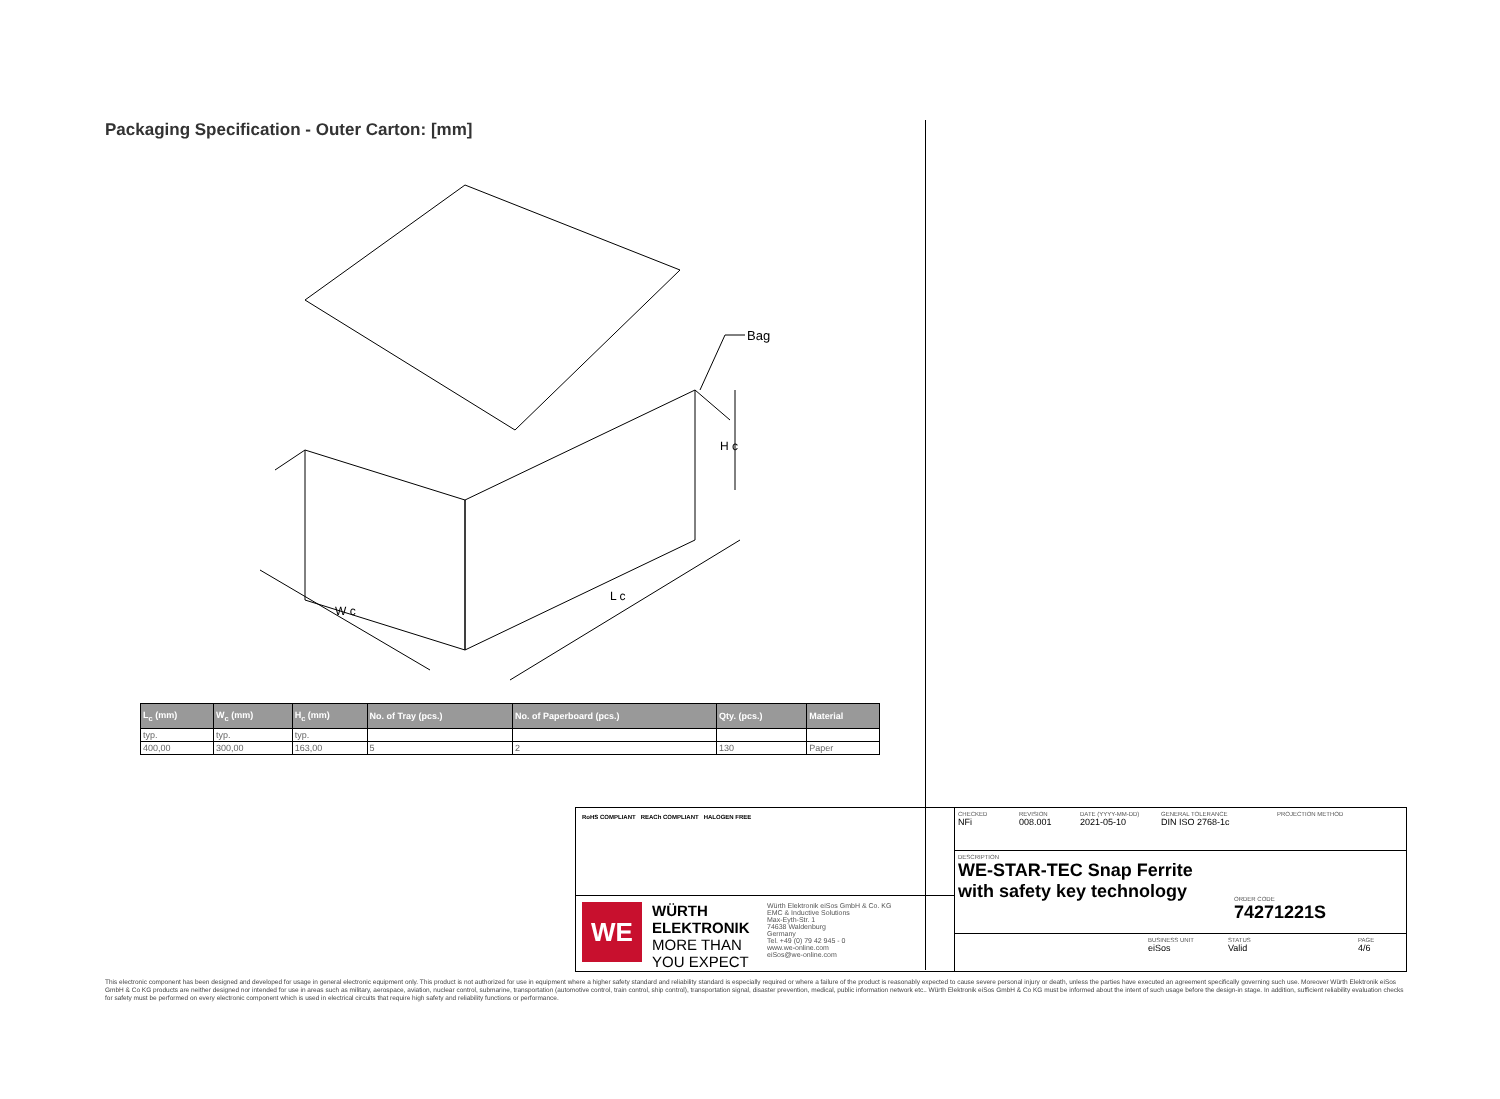Packaging Specification - Outer Carton: [mm]
Bag
H c
L c
W c
| L<sub>c</sub> (mm) | W<sub>c</sub> (mm) | H<sub>c</sub> (mm) | No. of Tray (pcs.) | No. of Paperboard (pcs.) | Qty. (pcs.) | Material |
| --- | --- | --- | --- | --- | --- | --- |
| typ. | typ. | typ. | | | | |
| 400,00 | 300,00 | 163,00 | 5 | 2 | 130 | Paper |
RoHS COMPLIANT REACh COMPLIANT HALOGEN FREE
WE
WÜRTH ELEKTRONIK MORE THAN YOU EXPECT
Würth Elektronik eiSos GmbH & Co. KG
EMC & Inductive Solutions
Max-Eyth-Str. 1
74638 Waldenburg
Germany
Tel. +49 (0) 79 42 945 - 0
www.we-online.com
eiSos@we-online.com
CHECKED
NFi
REVISION
008.001
DATE (YYYY-MM-DD)
2021-05-10
GENERAL TOLERANCE
DIN ISO 2768-1c
PROJECTION METHOD
DESCRIPTION
WE-STAR-TEC Snap Ferrite with safety key technology
ORDER CODE
74271221S
BUSINESS UNIT
eiSos
STATUS
Valid
PAGE
4/6
This electronic component has been designed and developed for usage in general electronic equipment only. This product is not authorized for use in equipment where a higher safety standard and reliability standard is especially required or where a failure of the product is reasonably expected to cause severe personal injury or death, unless the parties have executed an agreement specifically governing such use. Moreover Würth Elektronik eiSos GmbH & Co KG products are neither designed nor intended for use in areas such as military, aerospace, aviation, nuclear control, submarine, transportation (automotive control, train control, ship control), transportation signal, disaster prevention, medical, public information network etc.. Würth Elektronik eiSos GmbH & Co KG must be informed about the intent of such usage before the design-in stage. In addition, sufficient reliability evaluation checks for safety must be performed on every electronic component which is used in electrical circuits that require high safety and reliability functions or performance.